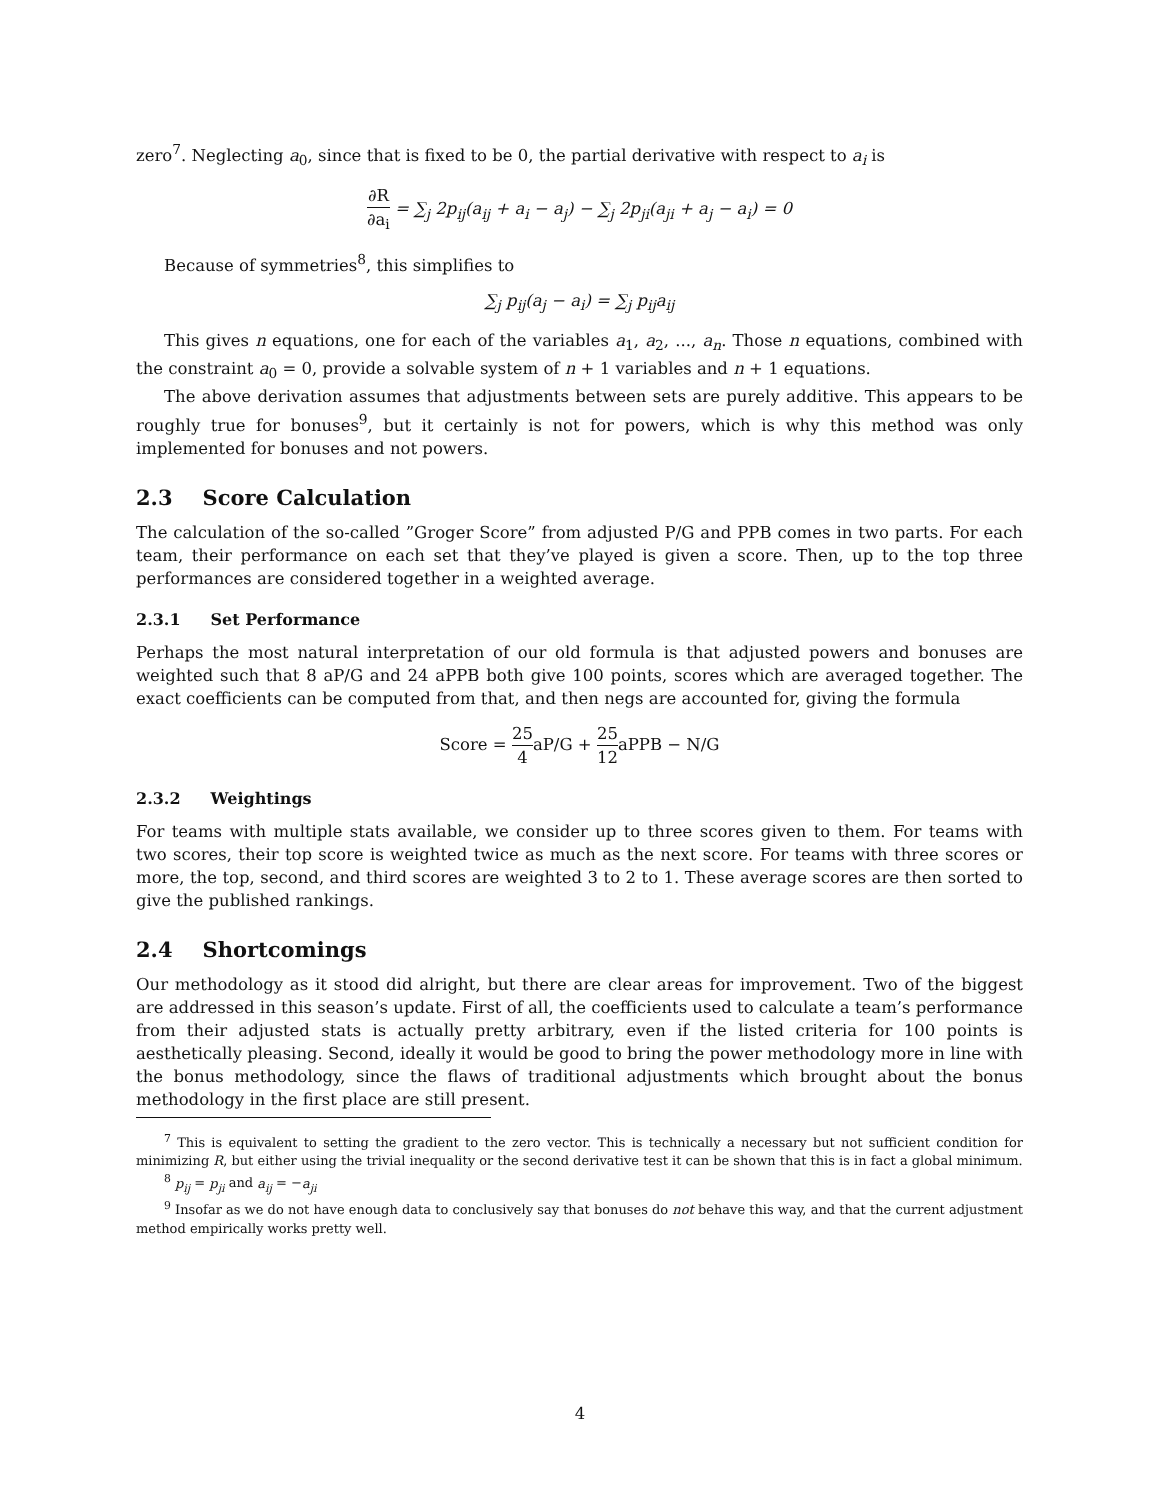zero<sup>7</sup>. Neglecting a<sub>0</sub>, since that is fixed to be 0, the partial derivative with respect to a<sub>i</sub> is
∂R ∂a<sub>i</sub> = ∑<sub>j</sub> 2p<sub>ij</sub>(a<sub>ij</sub> + a<sub>i</sub> − a<sub>j</sub>) − ∑<sub>j</sub> 2p<sub>ji</sub>(a<sub>ji</sub> + a<sub>j</sub> − a<sub>i</sub>) = 0
Because of symmetries<sup>8</sup>, this simplifies to
∑<sub>j</sub> p<sub>ij</sub>(a<sub>j</sub> − a<sub>i</sub>) = ∑<sub>j</sub> p<sub>ij</sub>a<sub>ij</sub>
This gives n equations, one for each of the variables a<sub>1</sub>, a<sub>2</sub>, ..., a<sub>n</sub>. Those n equations, combined with the constraint a<sub>0</sub> = 0, provide a solvable system of n + 1 variables and n + 1 equations.
The above derivation assumes that adjustments between sets are purely additive. This appears to be roughly true for bonuses<sup>9</sup>, but it certainly is not for powers, which is why this method was only implemented for bonuses and not powers.
2.3 Score Calculation
The calculation of the so-called ”Groger Score” from adjusted P/G and PPB comes in two parts. For each team, their performance on each set that they’ve played is given a score. Then, up to the top three performances are considered together in a weighted average.
2.3.1 Set Performance
Perhaps the most natural interpretation of our old formula is that adjusted powers and bonuses are weighted such that 8 aP/G and 24 aPPB both give 100 points, scores which are averaged together. The exact coefficients can be computed from that, and then negs are accounted for, giving the formula
Score = 25 4aP/G + 25 12aPPB − N/G
2.3.2 Weightings
For teams with multiple stats available, we consider up to three scores given to them. For teams with two scores, their top score is weighted twice as much as the next score. For teams with three scores or more, the top, second, and third scores are weighted 3 to 2 to 1. These average scores are then sorted to give the published rankings.
2.4 Shortcomings
Our methodology as it stood did alright, but there are clear areas for improvement. Two of the biggest are addressed in this season’s update. First of all, the coefficients used to calculate a team’s performance from their adjusted stats is actually pretty arbitrary, even if the listed criteria for 100 points is aesthetically pleasing. Second, ideally it would be good to bring the power methodology more in line with the bonus methodology, since the flaws of traditional adjustments which brought about the bonus methodology in the first place are still present.
<sup>7</sup> This is equivalent to setting the gradient to the zero vector. This is technically a necessary but not sufficient condition for minimizing R, but either using the trivial inequality or the second derivative test it can be shown that this is in fact a global minimum.
<sup>8</sup> p<sub>ij</sub> = p<sub>ji</sub> and a<sub>ij</sub> = −a<sub>ji</sub>
<sup>9</sup> Insofar as we do not have enough data to conclusively say that bonuses do not behave this way, and that the current adjustment method empirically works pretty well.
4